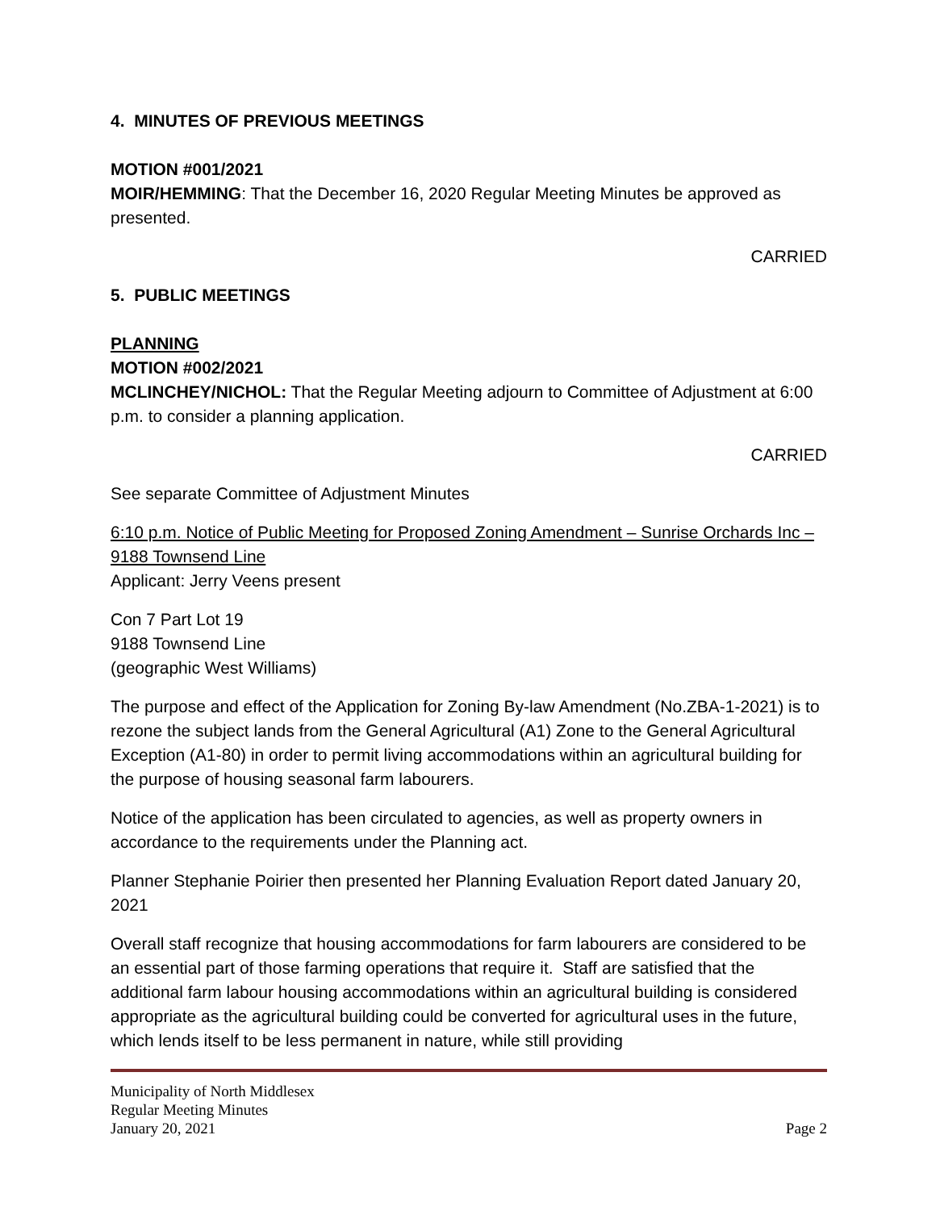4. MINUTES OF PREVIOUS MEETINGS
MOTION #001/2021
MOIR/HEMMING: That the December 16, 2020 Regular Meeting Minutes be approved as presented.
CARRIED
5. PUBLIC MEETINGS
PLANNING
MOTION #002/2021
MCLINCHEY/NICHOL: That the Regular Meeting adjourn to Committee of Adjustment at 6:00 p.m. to consider a planning application.
CARRIED
See separate Committee of Adjustment Minutes
6:10 p.m. Notice of Public Meeting for Proposed Zoning Amendment – Sunrise Orchards Inc – 9188 Townsend Line
Applicant: Jerry Veens present
Con 7 Part Lot 19
9188 Townsend Line
(geographic West Williams)
The purpose and effect of the Application for Zoning By-law Amendment (No.ZBA-1-2021) is to rezone the subject lands from the General Agricultural (A1) Zone to the General Agricultural Exception (A1-80) in order to permit living accommodations within an agricultural building for the purpose of housing seasonal farm labourers.
Notice of the application has been circulated to agencies, as well as property owners in accordance to the requirements under the Planning act.
Planner Stephanie Poirier then presented her Planning Evaluation Report dated January 20, 2021
Overall staff recognize that housing accommodations for farm labourers are considered to be an essential part of those farming operations that require it. Staff are satisfied that the additional farm labour housing accommodations within an agricultural building is considered appropriate as the agricultural building could be converted for agricultural uses in the future, which lends itself to be less permanent in nature, while still providing
Municipality of North Middlesex
Regular Meeting Minutes
January 20, 2021 Page 2